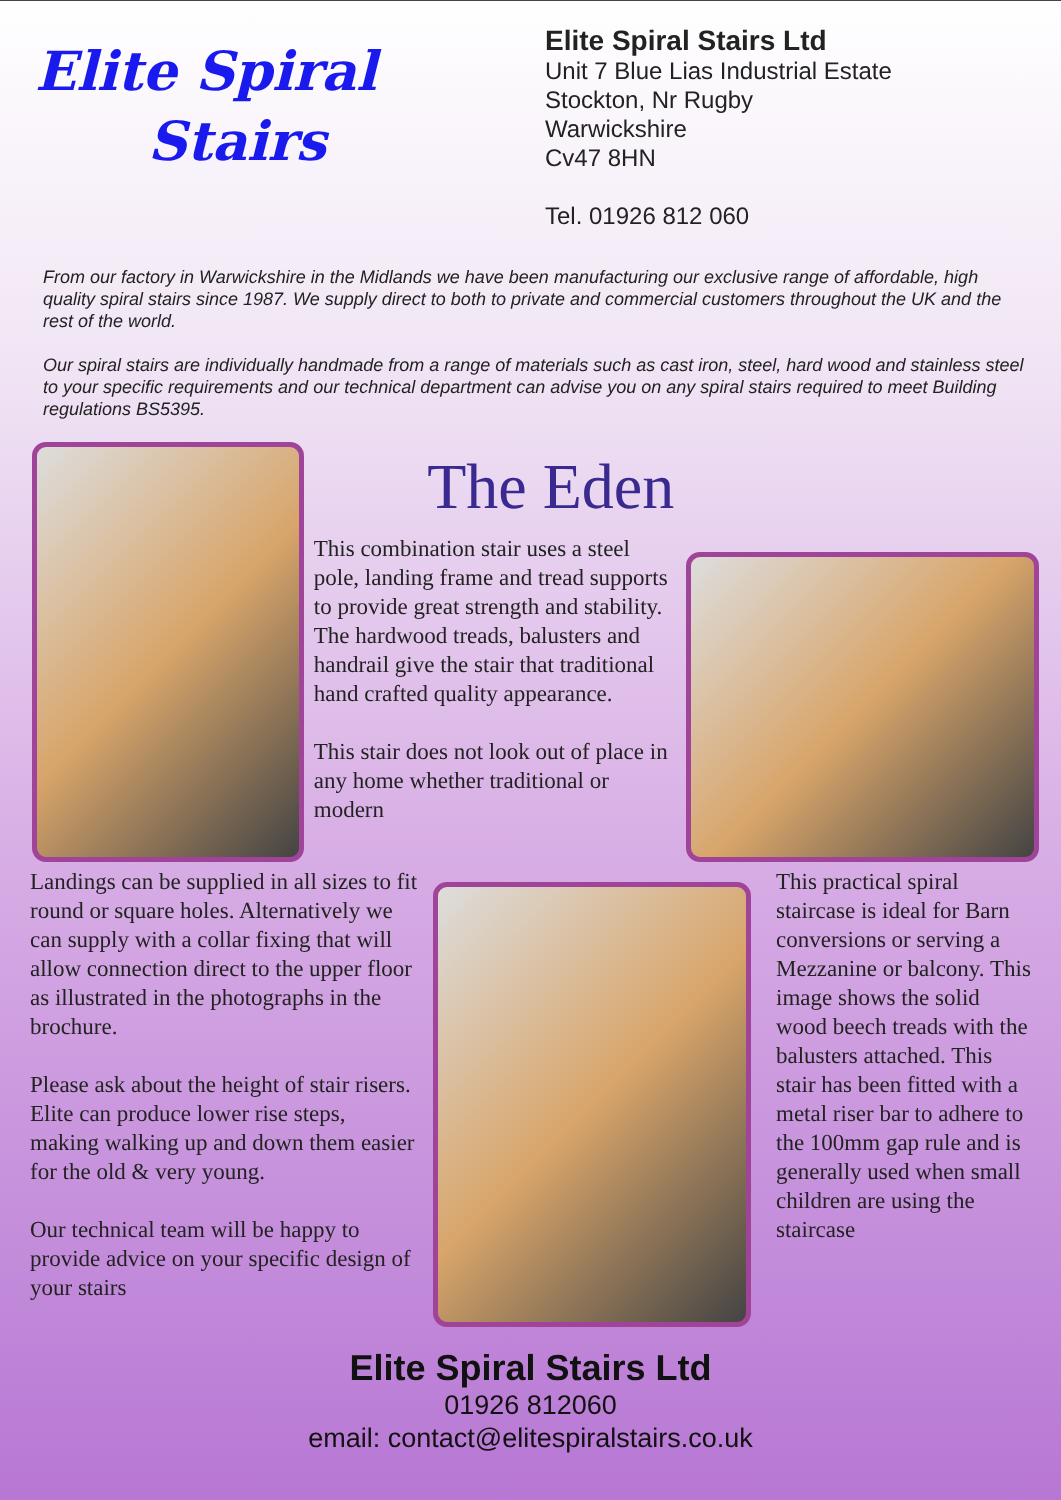Elite Spiral
Stairs
Elite Spiral Stairs Ltd
Unit 7 Blue Lias Industrial Estate
Stockton, Nr Rugby
Warwickshire
Cv47 8HN
Tel. 01926 812 060
From our factory in Warwickshire in the Midlands we have been manufacturing our exclusive range of affordable, high quality spiral stairs since 1987. We supply direct to both to private and commercial customers throughout the UK and the rest of the world.
Our spiral stairs are individually handmade from a range of materials such as cast iron, steel, hard wood and stainless steel to your specific requirements and our technical department can advise you on any spiral stairs required to meet Building regulations BS5395.
The Eden
This combination stair uses a steel pole, landing frame and tread supports to provide great strength and stability. The hardwood treads, balusters and handrail give the stair that traditional hand crafted quality appearance.
This stair does not look out of place in any home whether traditional or modern
Landings can be supplied in all sizes to fit round or square holes. Alternatively we can supply with a collar fixing that will allow connection direct to the upper floor as illustrated in the photographs in the brochure.
Please ask about the height of stair risers. Elite can produce lower rise steps, making walking up and down them easier for the old & very young.
Our technical team will be happy to provide advice on your specific design of your stairs
This practical spiral staircase is ideal for Barn conversions or serving a Mezzanine or balcony. This image shows the solid wood beech treads with the balusters attached. This stair has been fitted with a metal riser bar to adhere to the 100mm gap rule and is generally used when small children are using the staircase
Elite Spiral Stairs Ltd
01926 812060
email: contact@elitespiralstairs.co.uk